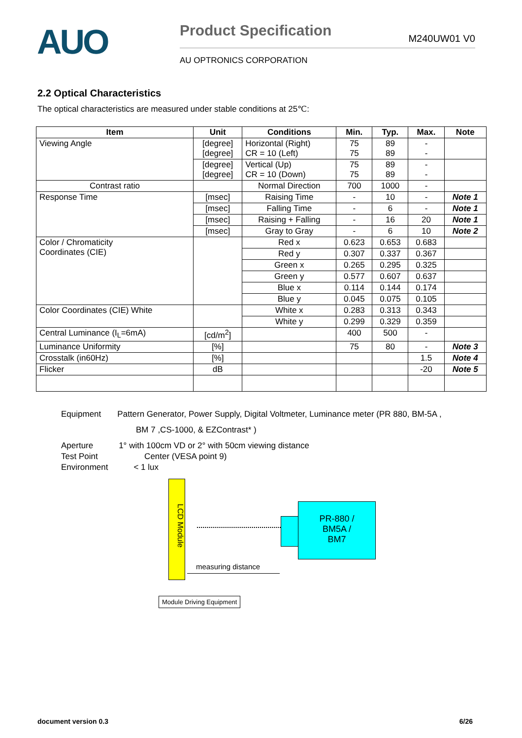AUO
Product Specification
M240UW01 V0
AU OPTRONICS CORPORATION
2.2 Optical Characteristics
The optical characteristics are measured under stable conditions at 25℃:
| Item | Unit | Conditions | Min. | Typ. | Max. | Note |
| --- | --- | --- | --- | --- | --- | --- |
| Viewing Angle | [degree] [degree] | Horizontal (Right) CR = 10 (Left) | 75 75 | 89 89 | - - | |
| | [degree] [degree] | Vertical (Up) CR = 10 (Down) | 75 75 | 89 89 | - - | |
| Contrast ratio | | Normal Direction | 700 | 1000 | - | |
| Response Time | [msec] | Raising Time | - | 10 | - | Note 1 |
| | [msec] | Falling Time | - | 6 | - | Note 1 |
| | [msec] | Raising + Falling | - | 16 | 20 | Note 1 |
| | [msec] | Gray to Gray | - | 6 | 10 | Note 2 |
| Color / Chromaticity Coordinates (CIE) | | Red x | 0.623 | 0.653 | 0.683 | |
| | | Red y | 0.307 | 0.337 | 0.367 | |
| | | Green x | 0.265 | 0.295 | 0.325 | |
| | | Green y | 0.577 | 0.607 | 0.637 | |
| | | Blue x | 0.114 | 0.144 | 0.174 | |
| | | Blue y | 0.045 | 0.075 | 0.105 | |
| Color Coordinates (CIE) White | | White x | 0.283 | 0.313 | 0.343 | |
| | | White y | 0.299 | 0.329 | 0.359 | |
| Central Luminance (I<sub>L</sub>=6mA) | [cd/m<sup>2</sup>] | | 400 | 500 | - | |
| Luminance Uniformity | [%] | | 75 | 80 | - | Note 3 |
| Crosstalk (in60Hz) | [%] | | | | 1.5 | Note 4 |
| Flicker | dB | | | | -20 | Note 5 |
Equipment Pattern Generator, Power Supply, Digital Voltmeter, Luminance meter (PR 880, BM-5A ,
BM 7 ,CS-1000, & EZContrast* )
Aperture 1° with 100cm VD or 2° with 50cm viewing distance
Test Point Center (VESA point 9)
Environment < 1 lux
LCD Module
PR-880 /
BM5A /
BM7
measuring distance
Module Driving Equipment
document version 0.3 6/26